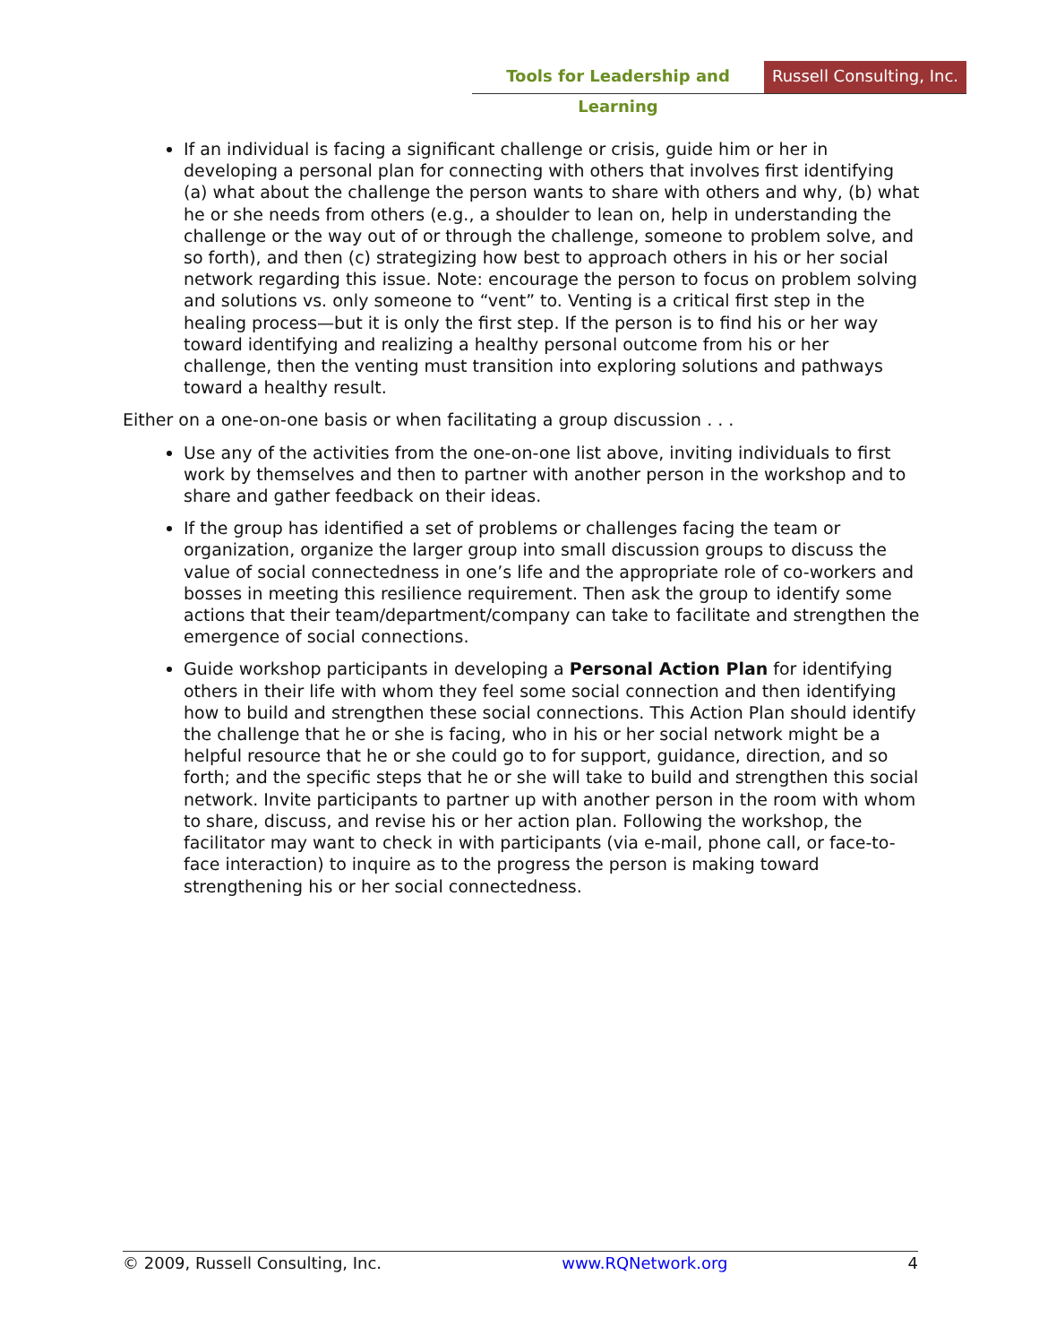Tools for Leadership and Learning
Russell Consulting, Inc.
If an individual is facing a significant challenge or crisis, guide him or her in developing a personal plan for connecting with others that involves first identifying (a) what about the challenge the person wants to share with others and why, (b) what he or she needs from others (e.g., a shoulder to lean on, help in understanding the challenge or the way out of or through the challenge, someone to problem solve, and so forth), and then (c) strategizing how best to approach others in his or her social network regarding this issue. Note: encourage the person to focus on problem solving and solutions vs. only someone to “vent” to. Venting is a critical first step in the healing process—but it is only the first step. If the person is to find his or her way toward identifying and realizing a healthy personal outcome from his or her challenge, then the venting must transition into exploring solutions and pathways toward a healthy result.
Either on a one-on-one basis or when facilitating a group discussion . . .
Use any of the activities from the one-on-one list above, inviting individuals to first work by themselves and then to partner with another person in the workshop and to share and gather feedback on their ideas.
If the group has identified a set of problems or challenges facing the team or organization, organize the larger group into small discussion groups to discuss the value of social connectedness in one’s life and the appropriate role of co-workers and bosses in meeting this resilience requirement. Then ask the group to identify some actions that their team/department/company can take to facilitate and strengthen the emergence of social connections.
Guide workshop participants in developing a Personal Action Plan for identifying others in their life with whom they feel some social connection and then identifying how to build and strengthen these social connections. This Action Plan should identify the challenge that he or she is facing, who in his or her social network might be a helpful resource that he or she could go to for support, guidance, direction, and so forth; and the specific steps that he or she will take to build and strengthen this social network. Invite participants to partner up with another person in the room with whom to share, discuss, and revise his or her action plan. Following the workshop, the facilitator may want to check in with participants (via e-mail, phone call, or face-to-face interaction) to inquire as to the progress the person is making toward strengthening his or her social connectedness.
© 2009, Russell Consulting, Inc. www.RQNetwork.org 4